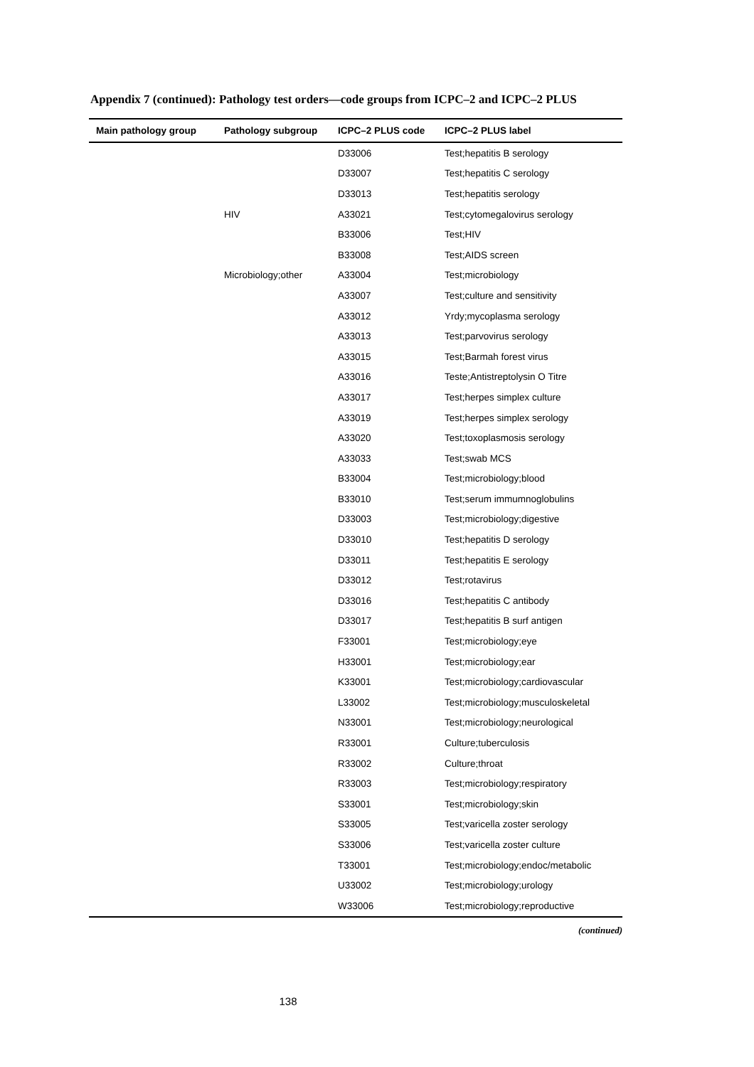Appendix 7 (continued): Pathology test orders—code groups from ICPC–2 and ICPC–2 PLUS
| Main pathology group | Pathology subgroup | ICPC–2 PLUS code | ICPC–2 PLUS label |
| --- | --- | --- | --- |
| | | D33006 | Test;hepatitis B serology |
| | | D33007 | Test;hepatitis C serology |
| | | D33013 | Test;hepatitis serology |
| | HIV | A33021 | Test;cytomegalovirus serology |
| | | B33006 | Test;HIV |
| | | B33008 | Test;AIDS screen |
| | Microbiology;other | A33004 | Test;microbiology |
| | | A33007 | Test;culture and sensitivity |
| | | A33012 | Yrdy;mycoplasma serology |
| | | A33013 | Test;parvovirus serology |
| | | A33015 | Test;Barmah forest virus |
| | | A33016 | Teste;Antistreptolysin O Titre |
| | | A33017 | Test;herpes simplex culture |
| | | A33019 | Test;herpes simplex serology |
| | | A33020 | Test;toxoplasmosis serology |
| | | A33033 | Test;swab MCS |
| | | B33004 | Test;microbiology;blood |
| | | B33010 | Test;serum immumnoglobulins |
| | | D33003 | Test;microbiology;digestive |
| | | D33010 | Test;hepatitis D serology |
| | | D33011 | Test;hepatitis E serology |
| | | D33012 | Test;rotavirus |
| | | D33016 | Test;hepatitis C antibody |
| | | D33017 | Test;hepatitis B surf antigen |
| | | F33001 | Test;microbiology;eye |
| | | H33001 | Test;microbiology;ear |
| | | K33001 | Test;microbiology;cardiovascular |
| | | L33002 | Test;microbiology;musculoskeletal |
| | | N33001 | Test;microbiology;neurological |
| | | R33001 | Culture;tuberculosis |
| | | R33002 | Culture;throat |
| | | R33003 | Test;microbiology;respiratory |
| | | S33001 | Test;microbiology;skin |
| | | S33005 | Test;varicella zoster serology |
| | | S33006 | Test;varicella zoster culture |
| | | T33001 | Test;microbiology;endoc/metabolic |
| | | U33002 | Test;microbiology;urology |
| | | W33006 | Test;microbiology;reproductive |
(continued)
138